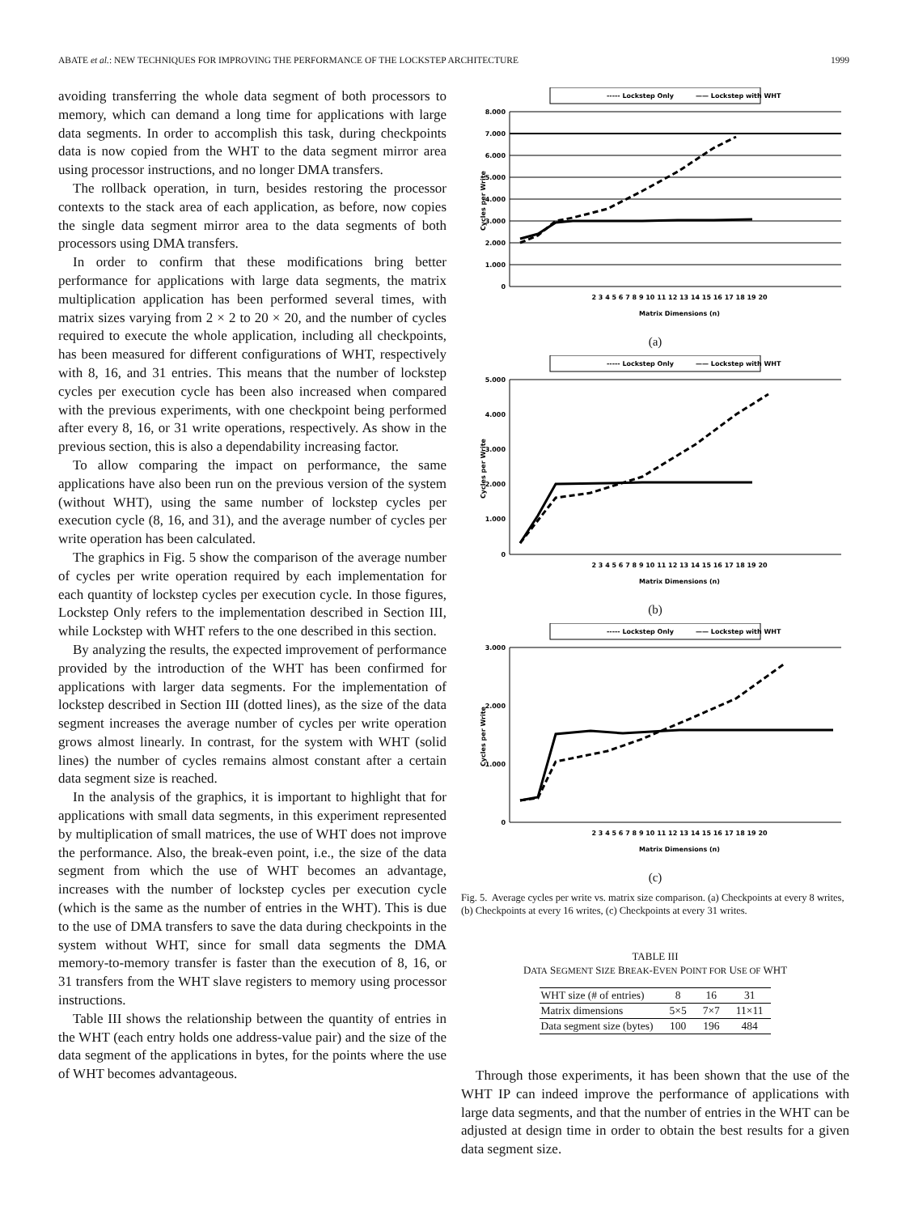ABATE et al.: NEW TECHNIQUES FOR IMPROVING THE PERFORMANCE OF THE LOCKSTEP ARCHITECTURE 1999
avoiding transferring the whole data segment of both processors to memory, which can demand a long time for applications with large data segments. In order to accomplish this task, during checkpoints data is now copied from the WHT to the data segment mirror area using processor instructions, and no longer DMA transfers.
The rollback operation, in turn, besides restoring the processor contexts to the stack area of each application, as before, now copies the single data segment mirror area to the data segments of both processors using DMA transfers.
In order to confirm that these modifications bring better performance for applications with large data segments, the matrix multiplication application has been performed several times, with matrix sizes varying from 2 × 2 to 20 × 20, and the number of cycles required to execute the whole application, including all checkpoints, has been measured for different configurations of WHT, respectively with 8, 16, and 31 entries. This means that the number of lockstep cycles per execution cycle has been also increased when compared with the previous experiments, with one checkpoint being performed after every 8, 16, or 31 write operations, respectively. As show in the previous section, this is also a dependability increasing factor.
To allow comparing the impact on performance, the same applications have also been run on the previous version of the system (without WHT), using the same number of lockstep cycles per execution cycle (8, 16, and 31), and the average number of cycles per write operation has been calculated.
The graphics in Fig. 5 show the comparison of the average number of cycles per write operation required by each implementation for each quantity of lockstep cycles per execution cycle. In those figures, Lockstep Only refers to the implementation described in Section III, while Lockstep with WHT refers to the one described in this section.
By analyzing the results, the expected improvement of performance provided by the introduction of the WHT has been confirmed for applications with larger data segments. For the implementation of lockstep described in Section III (dotted lines), as the size of the data segment increases the average number of cycles per write operation grows almost linearly. In contrast, for the system with WHT (solid lines) the number of cycles remains almost constant after a certain data segment size is reached.
In the analysis of the graphics, it is important to highlight that for applications with small data segments, in this experiment represented by multiplication of small matrices, the use of WHT does not improve the performance. Also, the break-even point, i.e., the size of the data segment from which the use of WHT becomes an advantage, increases with the number of lockstep cycles per execution cycle (which is the same as the number of entries in the WHT). This is due to the use of DMA transfers to save the data during checkpoints in the system without WHT, since for small data segments the DMA memory-to-memory transfer is faster than the execution of 8, 16, or 31 transfers from the WHT slave registers to memory using processor instructions.
Table III shows the relationship between the quantity of entries in the WHT (each entry holds one address-value pair) and the size of the data segment of the applications in bytes, for the points where the use of WHT becomes advantageous.
----- Lockstep Only
—— Lockstep with WHT
8.000
7.000
6.000
5.000
4.000
3.000
2.000
1.000
0
Cycles per Write
2 3 4 5 6 7 8 9 10 11 12 13 14 15 16 17 18 19 20
Matrix Dimensions (n)
(a)
----- Lockstep Only
—— Lockstep with WHT
5.000
4.000
3.000
2.000
1.000
0
Cycles per Write
2 3 4 5 6 7 8 9 10 11 12 13 14 15 16 17 18 19 20
Matrix Dimensions (n)
(b)
----- Lockstep Only
—— Lockstep with WHT
3.000
2.000
1.000
0
Cycles per Write
2 3 4 5 6 7 8 9 10 11 12 13 14 15 16 17 18 19 20
Matrix Dimensions (n)
(c)
Fig. 5. Average cycles per write vs. matrix size comparison. (a) Checkpoints at every 8 writes, (b) Checkpoints at every 16 writes, (c) Checkpoints at every 31 writes.
TABLE III
DATA SEGMENT SIZE BREAK-EVEN POINT FOR USE OF WHT
| WHT size (# of entries) | 8 | 16 | 31 |
| Matrix dimensions | 5×5 | 7×7 | 11×11 |
| Data segment size (bytes) | 100 | 196 | 484 |
Through those experiments, it has been shown that the use of the WHT IP can indeed improve the performance of applications with large data segments, and that the number of entries in the WHT can be adjusted at design time in order to obtain the best results for a given data segment size.